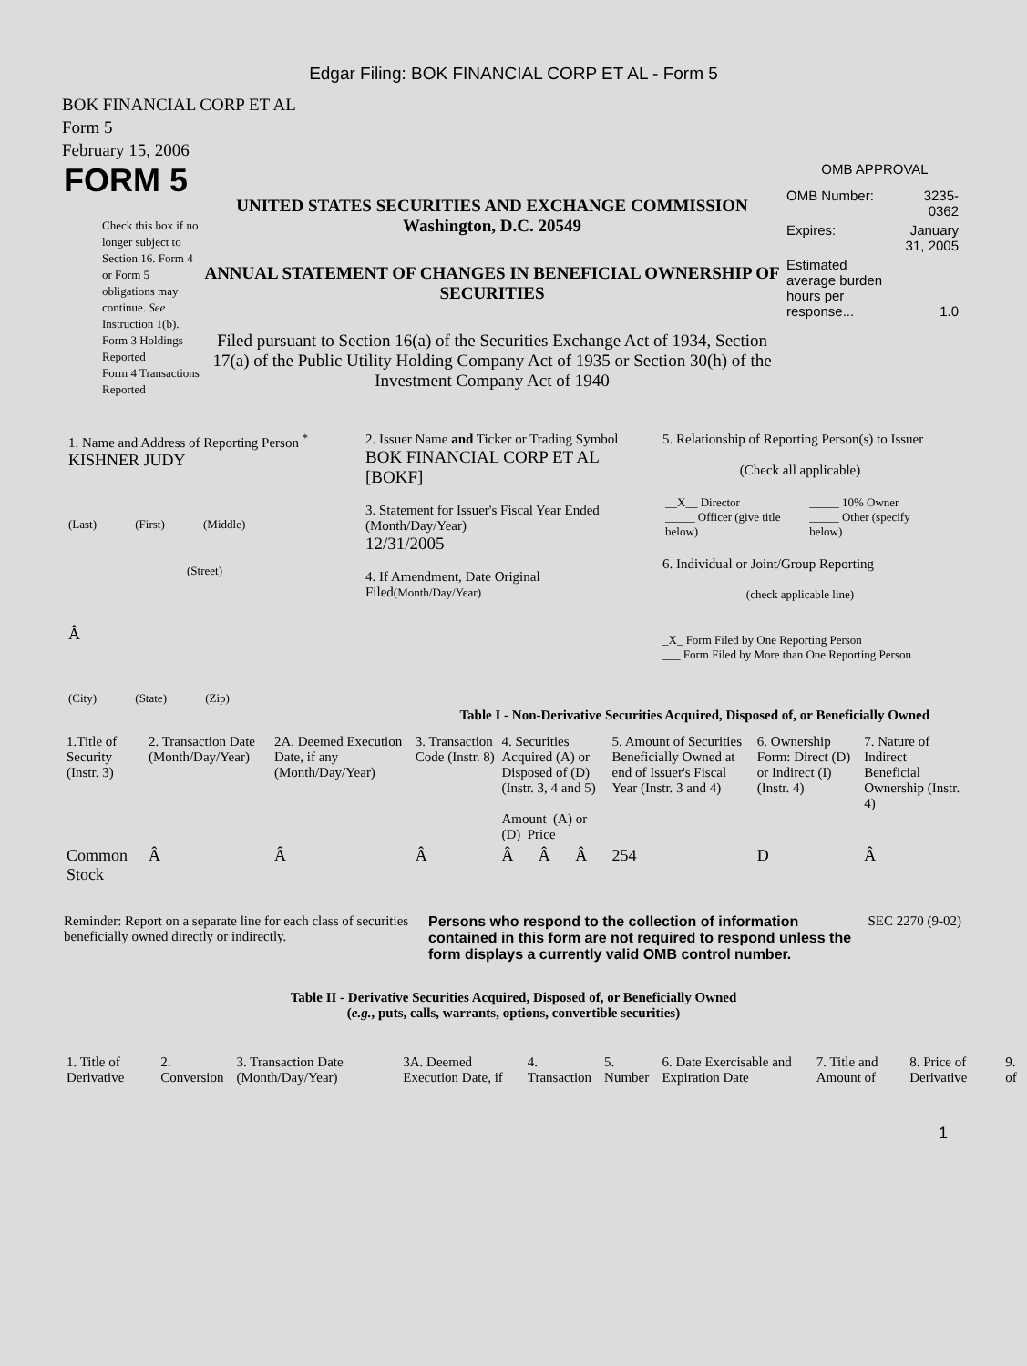Edgar Filing: BOK FINANCIAL CORP ET AL - Form 5
BOK FINANCIAL CORP ET AL
Form 5
February 15, 2006
FORM 5
Check this box if no longer subject to Section 16. Form 4 or Form 5 obligations may continue. See Instruction 1(b).
Form 3 Holdings Reported
Form 4 Transactions Reported
UNITED STATES SECURITIES AND EXCHANGE COMMISSION
Washington, D.C. 20549
ANNUAL STATEMENT OF CHANGES IN BENEFICIAL OWNERSHIP OF SECURITIES
Filed pursuant to Section 16(a) of the Securities Exchange Act of 1934, Section 17(a) of the Public Utility Holding Company Act of 1935 or Section 30(h) of the Investment Company Act of 1940
OMB APPROVAL
| OMB Number: | 3235-0362 |
| Expires: | January 31, 2005 |
| Estimated average burden hours per response... | 1.0 |
| 1. Name and Address of Reporting Person <sup>*</sup> KISHNER JUDY (Last) (First) (Middle) (Street) Â (City) (State) (Zip) | 2. Issuer Name and Ticker or Trading Symbol BOK FINANCIAL CORP ET AL [BOKF] 3. Statement for Issuer's Fiscal Year Ended (Month/Day/Year) 12/31/2005 4. If Amendment, Date Original Filed (Month/Day/Year) | 5. Relationship of Reporting Person(s) to Issuer (Check all applicable) / __X__ Director _____ Officer (give title below) / _____ 10% Owner _____ Other (specify below) / 6. Individual or Joint/Group Reporting (check applicable line) _X_ Form Filed by One Reporting Person ___ Form Filed by More than One Reporting Person |
Table I - Non-Derivative Securities Acquired, Disposed of, or Beneficially Owned
| 1.Title of Security (Instr. 3) | 2. Transaction Date (Month/Day/Year) | 2A. Deemed Execution Date, if any (Month/Day/Year) | 3. Transaction Code (Instr. 8) | 4. Securities Acquired (A) or Disposed of (D) (Instr. 3, 4 and 5) Amount (A) or (D) Price | | | 5. Amount of Securities Beneficially Owned at end of Issuer's Fiscal Year (Instr. 3 and 4) | 6. Ownership Form: Direct (D) or Indirect (I) (Instr. 4) | 7. Nature of Indirect Beneficial Ownership (Instr. 4) |
| --- | --- | --- | --- | --- | --- | --- | --- | --- | --- |
| Common Stock | Â | Â | Â | Â | Â | Â | 254 | D | Â |
Reminder: Report on a separate line for each class of securities beneficially owned directly or indirectly.
Persons who respond to the collection of information contained in this form are not required to respond unless the form displays a currently valid OMB control number.
SEC 2270 (9-02)
Table II - Derivative Securities Acquired, Disposed of, or Beneficially Owned
(e.g., puts, calls, warrants, options, convertible securities)
| 1. Title of Derivative | 2. Conversion | 3. Transaction Date (Month/Day/Year) | 3A. Deemed Execution Date, if | 4. Transaction | 5. Number | 6. Date Exercisable and Expiration Date | 7. Title and Amount of | 8. Price of Derivative | 9. of |
| --- | --- | --- | --- | --- | --- | --- | --- | --- | --- |
1